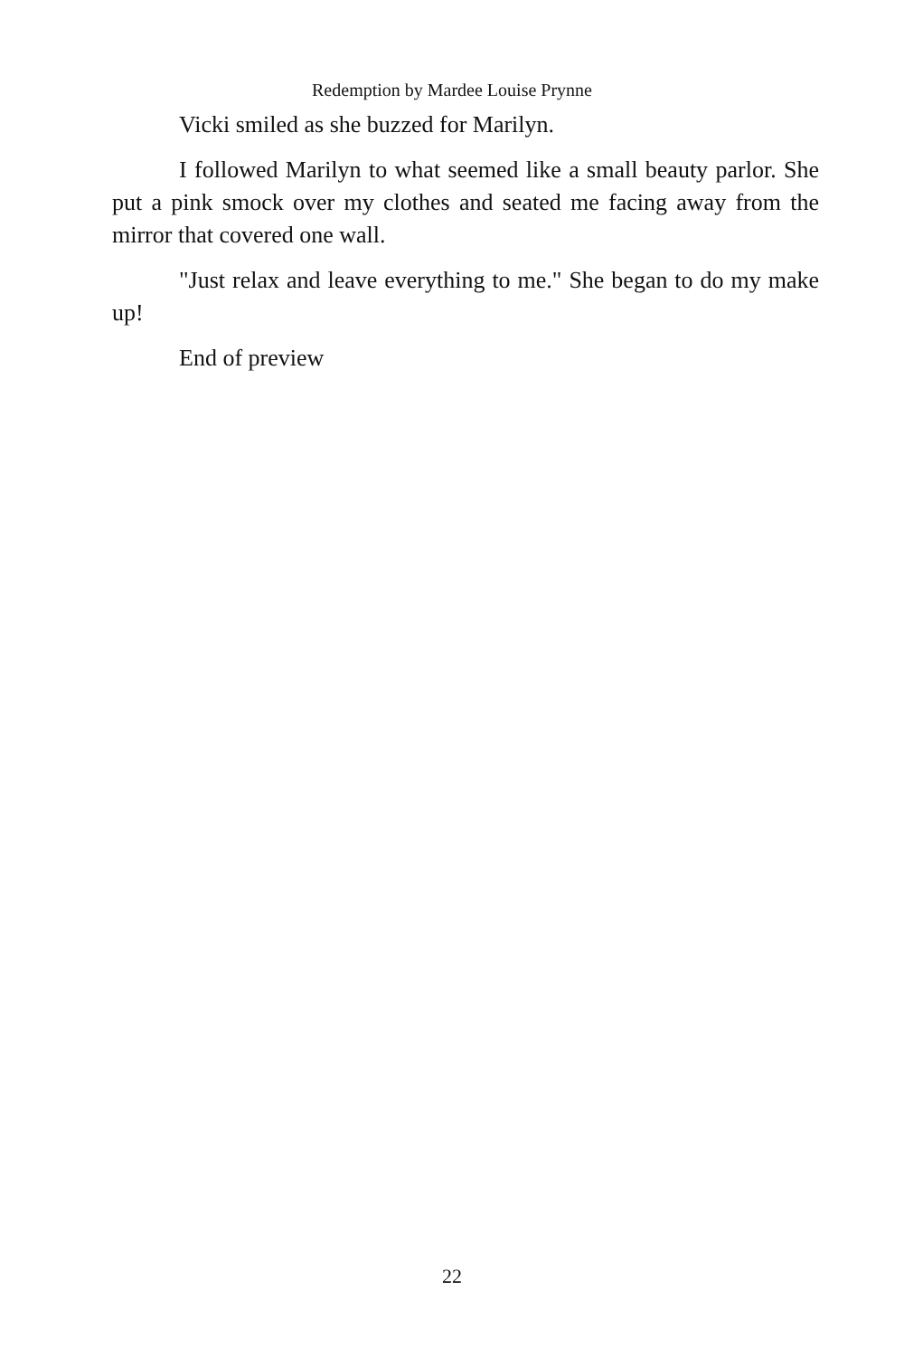Redemption by Mardee Louise Prynne
Vicki smiled as she buzzed for Marilyn.
I followed Marilyn to what seemed like a small beauty parlor. She put a pink smock over my clothes and seated me facing away from the mirror that covered one wall.
"Just relax and leave everything to me." She began to do my make up!
End of preview
22